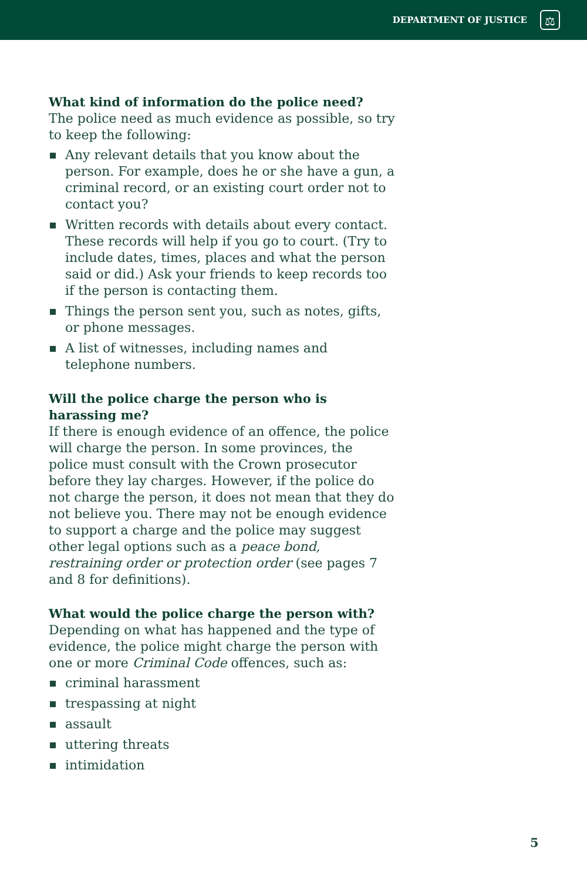DEPARTMENT OF JUSTICE
⚖
What kind of information do the police need?
The police need as much evidence as possible, so try to keep the following:
Any relevant details that you know about the person. For example, does he or she have a gun, a criminal record, or an existing court order not to contact you?
Written records with details about every contact. These records will help if you go to court. (Try to include dates, times, places and what the person said or did.) Ask your friends to keep records too if the person is contacting them.
Things the person sent you, such as notes, gifts, or phone messages.
A list of witnesses, including names and telephone numbers.
Will the police charge the person who is harassing me?
If there is enough evidence of an offence, the police will charge the person. In some provinces, the police must consult with the Crown prosecutor before they lay charges. However, if the police do not charge the person, it does not mean that they do not believe you. There may not be enough evidence to support a charge and the police may suggest other legal options such as a peace bond, restraining order or protection order (see pages 7 and 8 for definitions).
What would the police charge the person with?
Depending on what has happened and the type of evidence, the police might charge the person with one or more Criminal Code offences, such as:
criminal harassment
trespassing at night
assault
uttering threats
intimidation
5